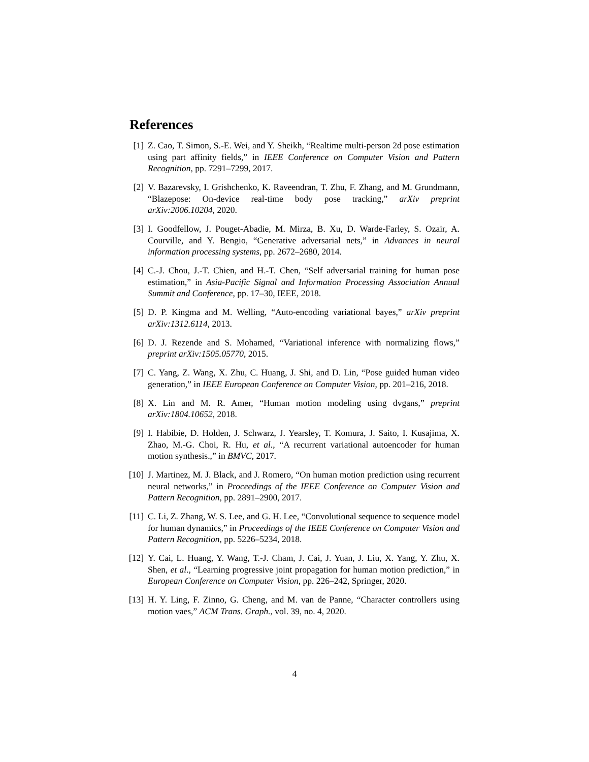References
[1] Z. Cao, T. Simon, S.-E. Wei, and Y. Sheikh, “Realtime multi-person 2d pose estimation using part affinity fields,” in IEEE Conference on Computer Vision and Pattern Recognition, pp. 7291–7299, 2017.
[2] V. Bazarevsky, I. Grishchenko, K. Raveendran, T. Zhu, F. Zhang, and M. Grundmann, “Blazepose: On-device real-time body pose tracking,” arXiv preprint arXiv:2006.10204, 2020.
[3] I. Goodfellow, J. Pouget-Abadie, M. Mirza, B. Xu, D. Warde-Farley, S. Ozair, A. Courville, and Y. Bengio, “Generative adversarial nets,” in Advances in neural information processing systems, pp. 2672–2680, 2014.
[4] C.-J. Chou, J.-T. Chien, and H.-T. Chen, “Self adversarial training for human pose estimation,” in Asia-Pacific Signal and Information Processing Association Annual Summit and Conference, pp. 17–30, IEEE, 2018.
[5] D. P. Kingma and M. Welling, “Auto-encoding variational bayes,” arXiv preprint arXiv:1312.6114, 2013.
[6] D. J. Rezende and S. Mohamed, “Variational inference with normalizing flows,” preprint arXiv:1505.05770, 2015.
[7] C. Yang, Z. Wang, X. Zhu, C. Huang, J. Shi, and D. Lin, “Pose guided human video generation,” in IEEE European Conference on Computer Vision, pp. 201–216, 2018.
[8] X. Lin and M. R. Amer, “Human motion modeling using dvgans,” preprint arXiv:1804.10652, 2018.
[9] I. Habibie, D. Holden, J. Schwarz, J. Yearsley, T. Komura, J. Saito, I. Kusajima, X. Zhao, M.-G. Choi, R. Hu, et al., “A recurrent variational autoencoder for human motion synthesis.,” in BMVC, 2017.
[10] J. Martinez, M. J. Black, and J. Romero, “On human motion prediction using recurrent neural networks,” in Proceedings of the IEEE Conference on Computer Vision and Pattern Recognition, pp. 2891–2900, 2017.
[11] C. Li, Z. Zhang, W. S. Lee, and G. H. Lee, “Convolutional sequence to sequence model for human dynamics,” in Proceedings of the IEEE Conference on Computer Vision and Pattern Recognition, pp. 5226–5234, 2018.
[12] Y. Cai, L. Huang, Y. Wang, T.-J. Cham, J. Cai, J. Yuan, J. Liu, X. Yang, Y. Zhu, X. Shen, et al., “Learning progressive joint propagation for human motion prediction,” in European Conference on Computer Vision, pp. 226–242, Springer, 2020.
[13] H. Y. Ling, F. Zinno, G. Cheng, and M. van de Panne, “Character controllers using motion vaes,” ACM Trans. Graph., vol. 39, no. 4, 2020.
4